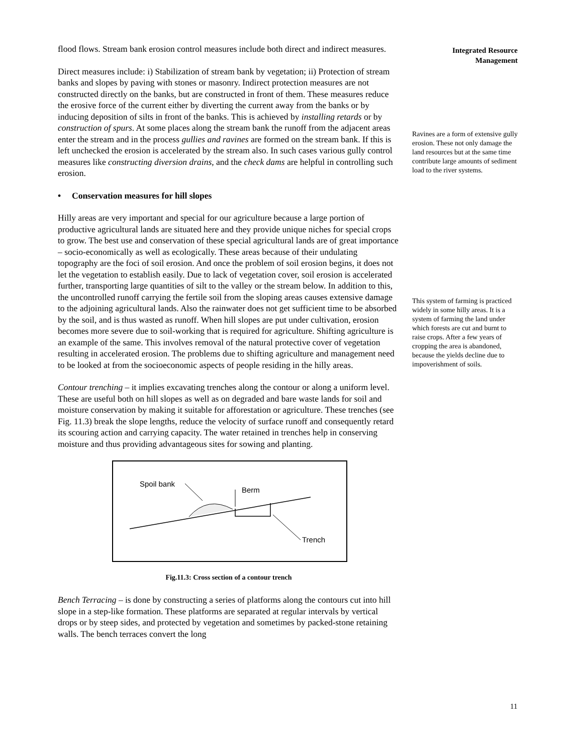flood flows. Stream bank erosion control measures include both direct and indirect measures.
Direct measures include: i) Stabilization of stream bank by vegetation; ii) Protection of stream banks and slopes by paving with stones or masonry. Indirect protection measures are not constructed directly on the banks, but are constructed in front of them. These measures reduce the erosive force of the current either by diverting the current away from the banks or by inducing deposition of silts in front of the banks. This is achieved by installing retards or by construction of spurs. At some places along the stream bank the runoff from the adjacent areas enter the stream and in the process gullies and ravines are formed on the stream bank. If this is left unchecked the erosion is accelerated by the stream also. In such cases various gully control measures like constructing diversion drains, and the check dams are helpful in controlling such erosion.
• Conservation measures for hill slopes
Hilly areas are very important and special for our agriculture because a large portion of productive agricultural lands are situated here and they provide unique niches for special crops to grow. The best use and conservation of these special agricultural lands are of great importance – socio-economically as well as ecologically. These areas because of their undulating topography are the foci of soil erosion. And once the problem of soil erosion begins, it does not let the vegetation to establish easily. Due to lack of vegetation cover, soil erosion is accelerated further, transporting large quantities of silt to the valley or the stream below. In addition to this, the uncontrolled runoff carrying the fertile soil from the sloping areas causes extensive damage to the adjoining agricultural lands. Also the rainwater does not get sufficient time to be absorbed by the soil, and is thus wasted as runoff. When hill slopes are put under cultivation, erosion becomes more severe due to soil-working that is required for agriculture. Shifting agriculture is an example of the same. This involves removal of the natural protective cover of vegetation resulting in accelerated erosion. The problems due to shifting agriculture and management need to be looked at from the socioeconomic aspects of people residing in the hilly areas.
Contour trenching – it implies excavating trenches along the contour or along a uniform level. These are useful both on hill slopes as well as on degraded and bare waste lands for soil and moisture conservation by making it suitable for afforestation or agriculture. These trenches (see Fig. 11.3) break the slope lengths, reduce the velocity of surface runoff and consequently retard its scouring action and carrying capacity. The water retained in trenches help in conserving moisture and thus providing advantageous sites for sowing and planting.
Spoil bank
Berm
Trench
Fig.11.3: Cross section of a contour trench
Bench Terracing – is done by constructing a series of platforms along the contours cut into hill slope in a step-like formation. These platforms are separated at regular intervals by vertical drops or by steep sides, and protected by vegetation and sometimes by packed-stone retaining walls. The bench terraces convert the long
Integrated Resource
Management
Ravines are a form of extensive gully erosion. These not only damage the land resources but at the same time contribute large amounts of sediment load to the river systems.
This system of farming is practiced widely in some hilly areas. It is a system of farming the land under which forests are cut and burnt to raise crops. After a few years of cropping the area is abandoned, because the yields decline due to impoverishment of soils.
11